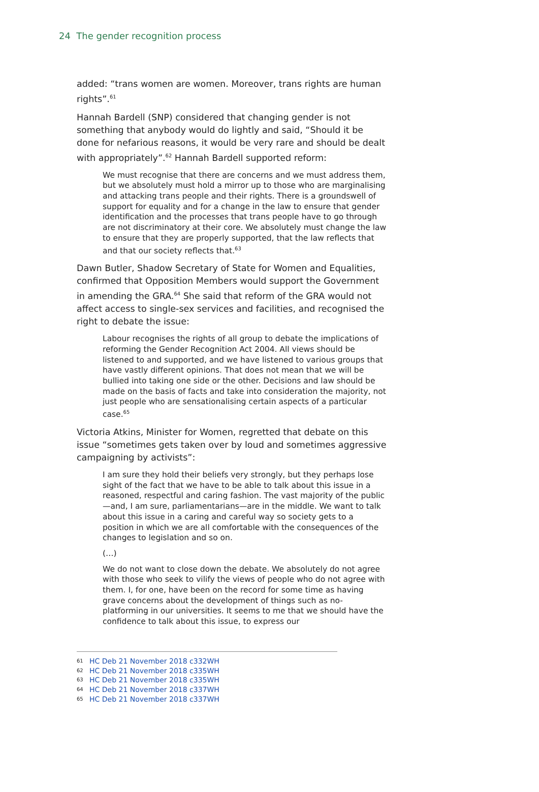24 The gender recognition process
added: “trans women are women. Moreover, trans rights are human rights”.<sup>61</sup>
Hannah Bardell (SNP) considered that changing gender is not something that anybody would do lightly and said, “Should it be done for nefarious reasons, it would be very rare and should be dealt with appropriately”.<sup>62</sup> Hannah Bardell supported reform:
We must recognise that there are concerns and we must address them, but we absolutely must hold a mirror up to those who are marginalising and attacking trans people and their rights. There is a groundswell of support for equality and for a change in the law to ensure that gender identification and the processes that trans people have to go through are not discriminatory at their core. We absolutely must change the law to ensure that they are properly supported, that the law reflects that and that our society reflects that.<sup>63</sup>
Dawn Butler, Shadow Secretary of State for Women and Equalities, confirmed that Opposition Members would support the Government in amending the GRA.<sup>64</sup> She said that reform of the GRA would not affect access to single-sex services and facilities, and recognised the right to debate the issue:
Labour recognises the rights of all group to debate the implications of reforming the Gender Recognition Act 2004. All views should be listened to and supported, and we have listened to various groups that have vastly different opinions. That does not mean that we will be bullied into taking one side or the other. Decisions and law should be made on the basis of facts and take into consideration the majority, not just people who are sensationalising certain aspects of a particular case.<sup>65</sup>
Victoria Atkins, Minister for Women, regretted that debate on this issue “sometimes gets taken over by loud and sometimes aggressive campaigning by activists”:
I am sure they hold their beliefs very strongly, but they perhaps lose sight of the fact that we have to be able to talk about this issue in a reasoned, respectful and caring fashion. The vast majority of the public—and, I am sure, parliamentarians—are in the middle. We want to talk about this issue in a caring and careful way so society gets to a position in which we are all comfortable with the consequences of the changes to legislation and so on.
(…)
We do not want to close down the debate. We absolutely do not agree with those who seek to vilify the views of people who do not agree with them. I, for one, have been on the record for some time as having grave concerns about the development of things such as no-platforming in our universities. It seems to me that we should have the confidence to talk about this issue, to express our
61 HC Deb 21 November 2018 c332WH
62 HC Deb 21 November 2018 c335WH
63 HC Deb 21 November 2018 c335WH
64 HC Deb 21 November 2018 c337WH
65 HC Deb 21 November 2018 c337WH